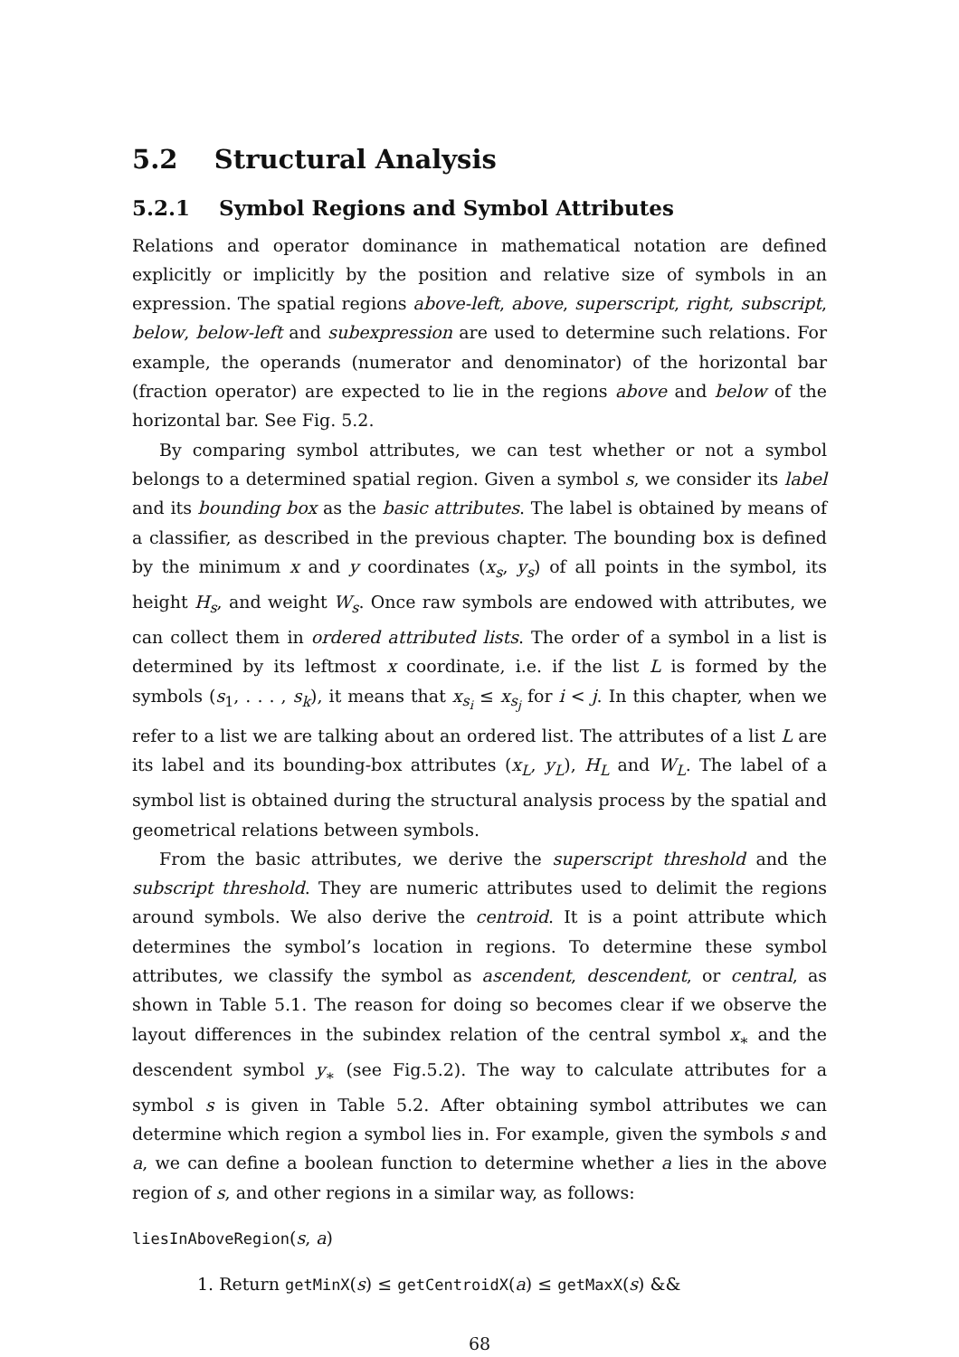5.2 Structural Analysis
5.2.1 Symbol Regions and Symbol Attributes
Relations and operator dominance in mathematical notation are defined explicitly or implicitly by the position and relative size of symbols in an expression. The spatial regions above-left, above, superscript, right, subscript, below, below-left and subexpression are used to determine such relations. For example, the operands (numerator and denominator) of the horizontal bar (fraction operator) are expected to lie in the regions above and below of the horizontal bar. See Fig. 5.2.
By comparing symbol attributes, we can test whether or not a symbol belongs to a determined spatial region. Given a symbol s, we consider its label and its bounding box as the basic attributes. The label is obtained by means of a classifier, as described in the previous chapter. The bounding box is defined by the minimum x and y coordinates (x<sub>s</sub>, y<sub>s</sub>) of all points in the symbol, its height H<sub>s</sub>, and weight W<sub>s</sub>. Once raw symbols are endowed with attributes, we can collect them in ordered attributed lists. The order of a symbol in a list is determined by its leftmost x coordinate, i.e. if the list L is formed by the symbols (s<sub>1</sub>, . . . , s<sub>k</sub>), it means that x<sub>s<sub>i</sub></sub> ≤ x<sub>s<sub>j</sub></sub> for i < j. In this chapter, when we refer to a list we are talking about an ordered list. The attributes of a list L are its label and its bounding-box attributes (x<sub>L</sub>, y<sub>L</sub>), H<sub>L</sub> and W<sub>L</sub>. The label of a symbol list is obtained during the structural analysis process by the spatial and geometrical relations between symbols.
From the basic attributes, we derive the superscript threshold and the subscript threshold. They are numeric attributes used to delimit the regions around symbols. We also derive the centroid. It is a point attribute which determines the symbol’s location in regions. To determine these symbol attributes, we classify the symbol as ascendent, descendent, or central, as shown in Table 5.1. The reason for doing so becomes clear if we observe the layout differences in the subindex relation of the central symbol x<sub>∗</sub> and the descendent symbol y<sub>∗</sub> (see Fig.5.2). The way to calculate attributes for a symbol s is given in Table 5.2. After obtaining symbol attributes we can determine which region a symbol lies in. For example, given the symbols s and a, we can define a boolean function to determine whether a lies in the above region of s, and other regions in a similar way, as follows:
liesInAboveRegion(s, a)
1. Return getMinX(s) ≤ getCentroidX(a) ≤ getMaxX(s) &&
68